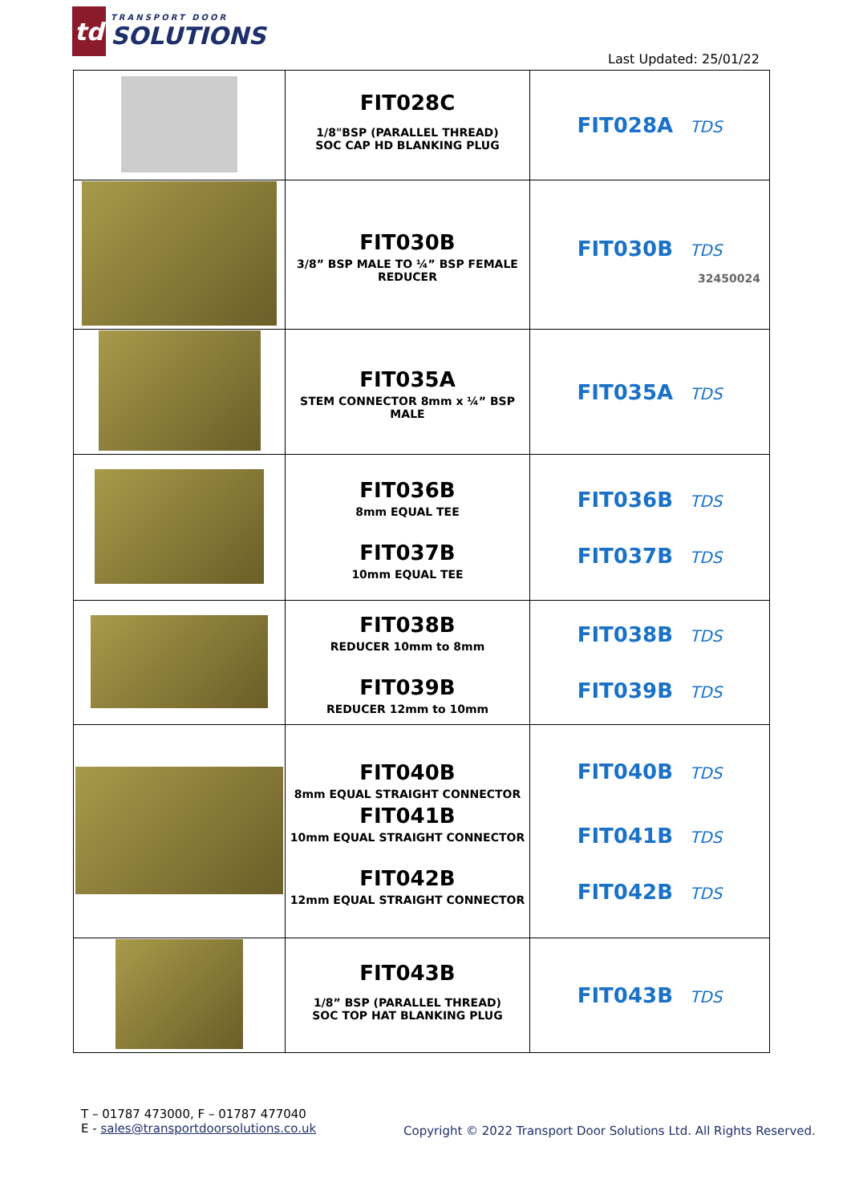td
TRANSPORT DOOR
SOLUTIONS
Last Updated: 25/01/22
| | FIT028C 1/8"BSP (PARALLEL THREAD) SOC CAP HD BLANKING PLUG | FIT028A TDS |
| | FIT030B 3/8” BSP MALE TO ¼” BSP FEMALE REDUCER | FIT030B TDS 32450024 |
| | FIT035A STEM CONNECTOR 8mm x ¼” BSP MALE | FIT035A TDS |
| | FIT036B 8mm EQUAL TEE FIT037B 10mm EQUAL TEE | FIT036B TDS FIT037B TDS |
| | FIT038B REDUCER 10mm to 8mm FIT039B REDUCER 12mm to 10mm | FIT038B TDS FIT039B TDS |
| | FIT040B 8mm EQUAL STRAIGHT CONNECTOR FIT041B 10mm EQUAL STRAIGHT CONNECTOR FIT042B 12mm EQUAL STRAIGHT CONNECTOR | FIT040B TDS FIT041B TDS FIT042B TDS |
| | FIT043B 1/8” BSP (PARALLEL THREAD) SOC TOP HAT BLANKING PLUG | FIT043B TDS |
T – 01787 473000, F – 01787 477040
E - sales@transportdoorsolutions.co.uk
Copyright © 2022 Transport Door Solutions Ltd. All Rights Reserved.